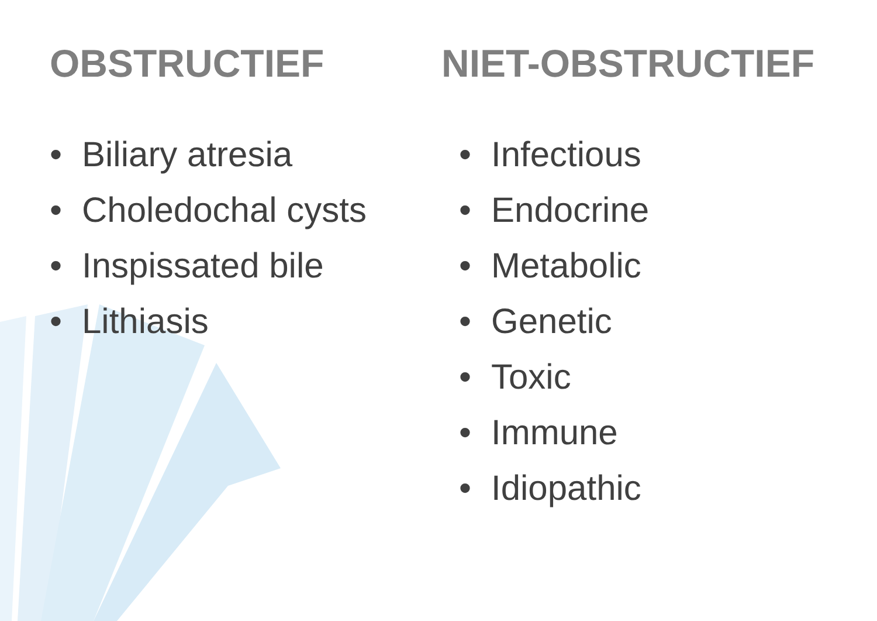OBSTRUCTIEF
• Biliary atresia
• Choledochal cysts
• Inspissated bile
• Lithiasis
NIET-OBSTRUCTIEF
• Infectious
• Endocrine
• Metabolic
• Genetic
• Toxic
• Immune
• Idiopathic